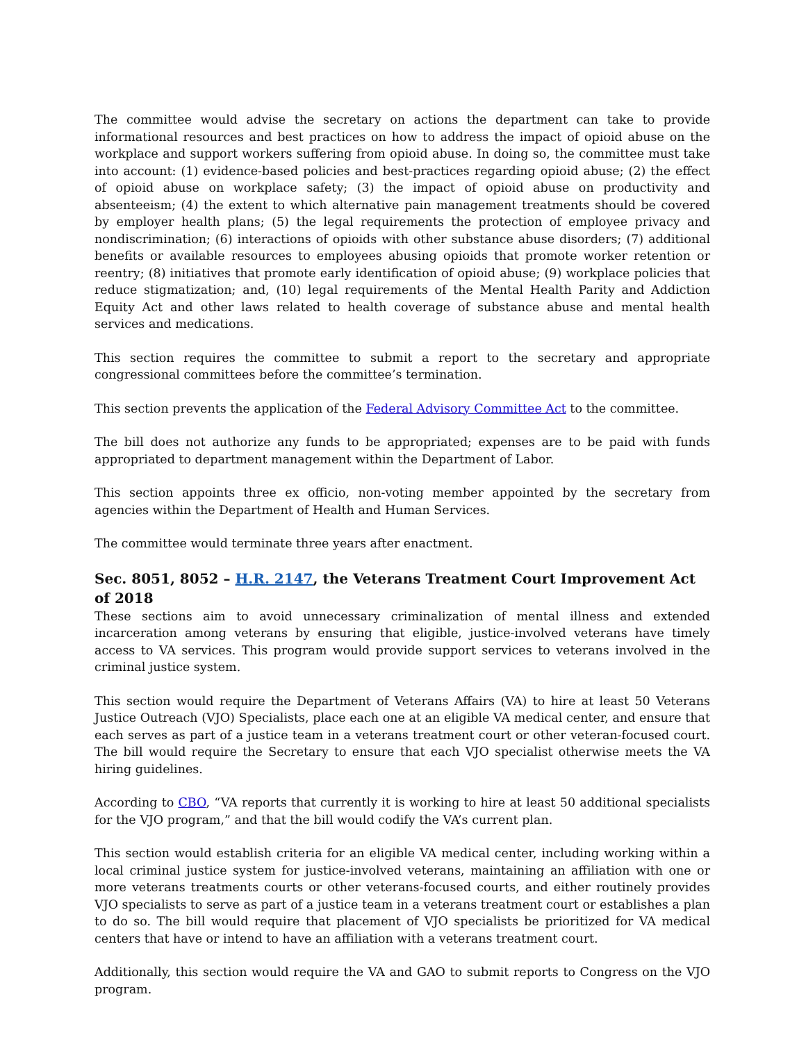The committee would advise the secretary on actions the department can take to provide informational resources and best practices on how to address the impact of opioid abuse on the workplace and support workers suffering from opioid abuse. In doing so, the committee must take into account: (1) evidence-based policies and best-practices regarding opioid abuse; (2) the effect of opioid abuse on workplace safety; (3) the impact of opioid abuse on productivity and absenteeism; (4) the extent to which alternative pain management treatments should be covered by employer health plans; (5) the legal requirements the protection of employee privacy and nondiscrimination; (6) interactions of opioids with other substance abuse disorders; (7) additional benefits or available resources to employees abusing opioids that promote worker retention or reentry; (8) initiatives that promote early identification of opioid abuse; (9) workplace policies that reduce stigmatization; and, (10) legal requirements of the Mental Health Parity and Addiction Equity Act and other laws related to health coverage of substance abuse and mental health services and medications.
This section requires the committee to submit a report to the secretary and appropriate congressional committees before the committee’s termination.
This section prevents the application of the Federal Advisory Committee Act to the committee.
The bill does not authorize any funds to be appropriated; expenses are to be paid with funds appropriated to department management within the Department of Labor.
This section appoints three ex officio, non-voting member appointed by the secretary from agencies within the Department of Health and Human Services.
The committee would terminate three years after enactment.
Sec. 8051, 8052 – H.R. 2147, the Veterans Treatment Court Improvement Act of 2018
These sections aim to avoid unnecessary criminalization of mental illness and extended incarceration among veterans by ensuring that eligible, justice-involved veterans have timely access to VA services. This program would provide support services to veterans involved in the criminal justice system.
This section would require the Department of Veterans Affairs (VA) to hire at least 50 Veterans Justice Outreach (VJO) Specialists, place each one at an eligible VA medical center, and ensure that each serves as part of a justice team in a veterans treatment court or other veteran-focused court. The bill would require the Secretary to ensure that each VJO specialist otherwise meets the VA hiring guidelines.
According to CBO, “VA reports that currently it is working to hire at least 50 additional specialists for the VJO program,” and that the bill would codify the VA’s current plan.
This section would establish criteria for an eligible VA medical center, including working within a local criminal justice system for justice-involved veterans, maintaining an affiliation with one or more veterans treatments courts or other veterans-focused courts, and either routinely provides VJO specialists to serve as part of a justice team in a veterans treatment court or establishes a plan to do so. The bill would require that placement of VJO specialists be prioritized for VA medical centers that have or intend to have an affiliation with a veterans treatment court.
Additionally, this section would require the VA and GAO to submit reports to Congress on the VJO program.